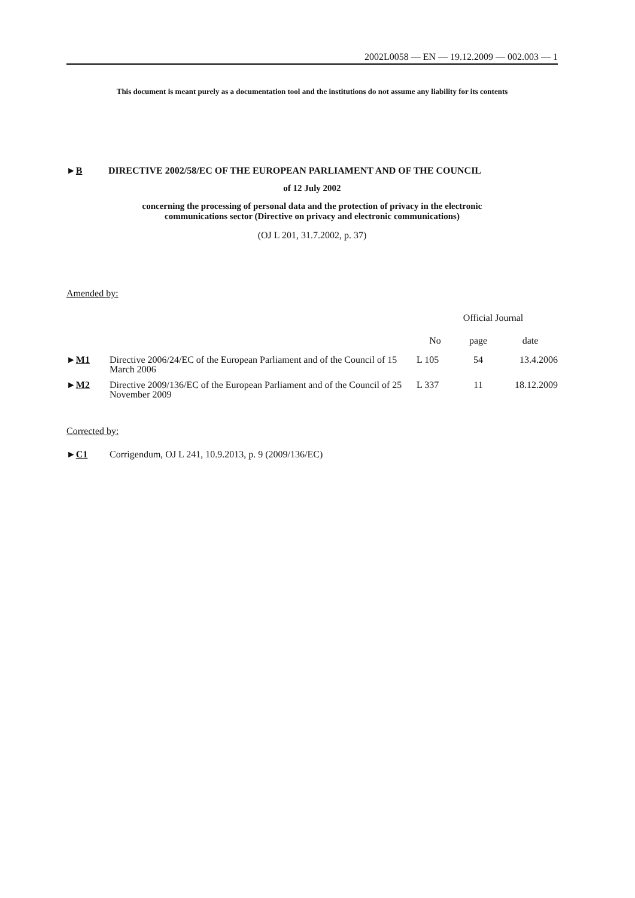2002L0058 — EN — 19.12.2009 — 002.003 — 1
This document is meant purely as a documentation tool and the institutions do not assume any liability for its contents
►B DIRECTIVE 2002/58/EC OF THE EUROPEAN PARLIAMENT AND OF THE COUNCIL
of 12 July 2002
concerning the processing of personal data and the protection of privacy in the electronic
communications sector (Directive on privacy and electronic communications)
(OJ L 201, 31.7.2002, p. 37)
Amended by:
| | | Official Journal | | |
| | | No | page | date |
| ► M1 | Directive 2006/24/EC of the European Parliament and of the Council of 15 March 2006 | L 105 | 54 | 13.4.2006 |
| ► M2 | Directive 2009/136/EC of the European Parliament and of the Council of 25 November 2009 | L 337 | 11 | 18.12.2009 |
Corrected by:
►C1 Corrigendum, OJ L 241, 10.9.2013, p. 9 (2009/136/EC)